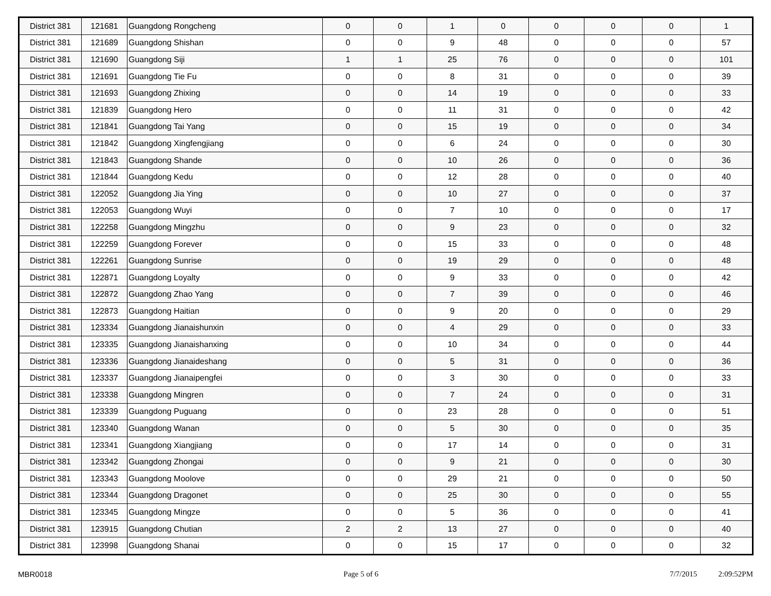| District 381 | 121681 | Guangdong Rongcheng | 0 | 0 | 1 | 0 | 0 | 0 | 0 | 1 |
| District 381 | 121689 | Guangdong Shishan | 0 | 0 | 9 | 48 | 0 | 0 | 0 | 57 |
| District 381 | 121690 | Guangdong Siji | 1 | 1 | 25 | 76 | 0 | 0 | 0 | 101 |
| District 381 | 121691 | Guangdong Tie Fu | 0 | 0 | 8 | 31 | 0 | 0 | 0 | 39 |
| District 381 | 121693 | Guangdong Zhixing | 0 | 0 | 14 | 19 | 0 | 0 | 0 | 33 |
| District 381 | 121839 | Guangdong Hero | 0 | 0 | 11 | 31 | 0 | 0 | 0 | 42 |
| District 381 | 121841 | Guangdong Tai Yang | 0 | 0 | 15 | 19 | 0 | 0 | 0 | 34 |
| District 381 | 121842 | Guangdong Xingfengjiang | 0 | 0 | 6 | 24 | 0 | 0 | 0 | 30 |
| District 381 | 121843 | Guangdong Shande | 0 | 0 | 10 | 26 | 0 | 0 | 0 | 36 |
| District 381 | 121844 | Guangdong Kedu | 0 | 0 | 12 | 28 | 0 | 0 | 0 | 40 |
| District 381 | 122052 | Guangdong Jia Ying | 0 | 0 | 10 | 27 | 0 | 0 | 0 | 37 |
| District 381 | 122053 | Guangdong Wuyi | 0 | 0 | 7 | 10 | 0 | 0 | 0 | 17 |
| District 381 | 122258 | Guangdong Mingzhu | 0 | 0 | 9 | 23 | 0 | 0 | 0 | 32 |
| District 381 | 122259 | Guangdong Forever | 0 | 0 | 15 | 33 | 0 | 0 | 0 | 48 |
| District 381 | 122261 | Guangdong Sunrise | 0 | 0 | 19 | 29 | 0 | 0 | 0 | 48 |
| District 381 | 122871 | Guangdong Loyalty | 0 | 0 | 9 | 33 | 0 | 0 | 0 | 42 |
| District 381 | 122872 | Guangdong Zhao Yang | 0 | 0 | 7 | 39 | 0 | 0 | 0 | 46 |
| District 381 | 122873 | Guangdong Haitian | 0 | 0 | 9 | 20 | 0 | 0 | 0 | 29 |
| District 381 | 123334 | Guangdong Jianaishunxin | 0 | 0 | 4 | 29 | 0 | 0 | 0 | 33 |
| District 381 | 123335 | Guangdong Jianaishanxing | 0 | 0 | 10 | 34 | 0 | 0 | 0 | 44 |
| District 381 | 123336 | Guangdong Jianaideshang | 0 | 0 | 5 | 31 | 0 | 0 | 0 | 36 |
| District 381 | 123337 | Guangdong Jianaipengfei | 0 | 0 | 3 | 30 | 0 | 0 | 0 | 33 |
| District 381 | 123338 | Guangdong Mingren | 0 | 0 | 7 | 24 | 0 | 0 | 0 | 31 |
| District 381 | 123339 | Guangdong Puguang | 0 | 0 | 23 | 28 | 0 | 0 | 0 | 51 |
| District 381 | 123340 | Guangdong Wanan | 0 | 0 | 5 | 30 | 0 | 0 | 0 | 35 |
| District 381 | 123341 | Guangdong Xiangjiang | 0 | 0 | 17 | 14 | 0 | 0 | 0 | 31 |
| District 381 | 123342 | Guangdong Zhongai | 0 | 0 | 9 | 21 | 0 | 0 | 0 | 30 |
| District 381 | 123343 | Guangdong Moolove | 0 | 0 | 29 | 21 | 0 | 0 | 0 | 50 |
| District 381 | 123344 | Guangdong Dragonet | 0 | 0 | 25 | 30 | 0 | 0 | 0 | 55 |
| District 381 | 123345 | Guangdong Mingze | 0 | 0 | 5 | 36 | 0 | 0 | 0 | 41 |
| District 381 | 123915 | Guangdong Chutian | 2 | 2 | 13 | 27 | 0 | 0 | 0 | 40 |
| District 381 | 123998 | Guangdong Shanai | 0 | 0 | 15 | 17 | 0 | 0 | 0 | 32 |
MBR0018 Page 5 of 6 7/7/2015 2:09:52PM